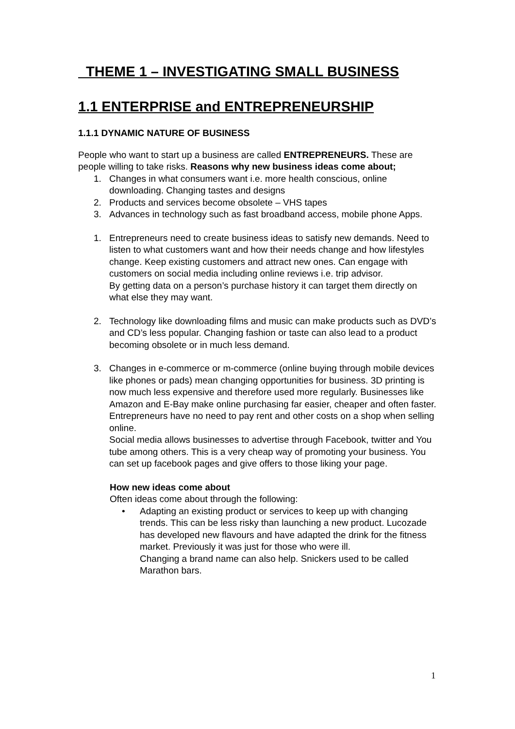THEME 1 – INVESTIGATING SMALL BUSINESS
1.1 ENTERPRISE and ENTREPRENEURSHIP
1.1.1 DYNAMIC NATURE OF BUSINESS
People who want to start up a business are called ENTREPRENEURS. These are people willing to take risks. Reasons why new business ideas come about;
1. Changes in what consumers want i.e. more health conscious, online downloading. Changing tastes and designs
2. Products and services become obsolete – VHS tapes
3. Advances in technology such as fast broadband access, mobile phone Apps.
1. Entrepreneurs need to create business ideas to satisfy new demands. Need to listen to what customers want and how their needs change and how lifestyles change. Keep existing customers and attract new ones. Can engage with customers on social media including online reviews i.e. trip advisor.
By getting data on a person’s purchase history it can target them directly on what else they may want.
2. Technology like downloading films and music can make products such as DVD’s and CD’s less popular. Changing fashion or taste can also lead to a product becoming obsolete or in much less demand.
3. Changes in e-commerce or m-commerce (online buying through mobile devices like phones or pads) mean changing opportunities for business. 3D printing is now much less expensive and therefore used more regularly. Businesses like Amazon and E-Bay make online purchasing far easier, cheaper and often faster. Entrepreneurs have no need to pay rent and other costs on a shop when selling online.
Social media allows businesses to advertise through Facebook, twitter and You tube among others. This is a very cheap way of promoting your business. You can set up facebook pages and give offers to those liking your page.
How new ideas come about
Often ideas come about through the following:
• Adapting an existing product or services to keep up with changing trends. This can be less risky than launching a new product. Lucozade has developed new flavours and have adapted the drink for the fitness market. Previously it was just for those who were ill.
Changing a brand name can also help. Snickers used to be called Marathon bars.
1